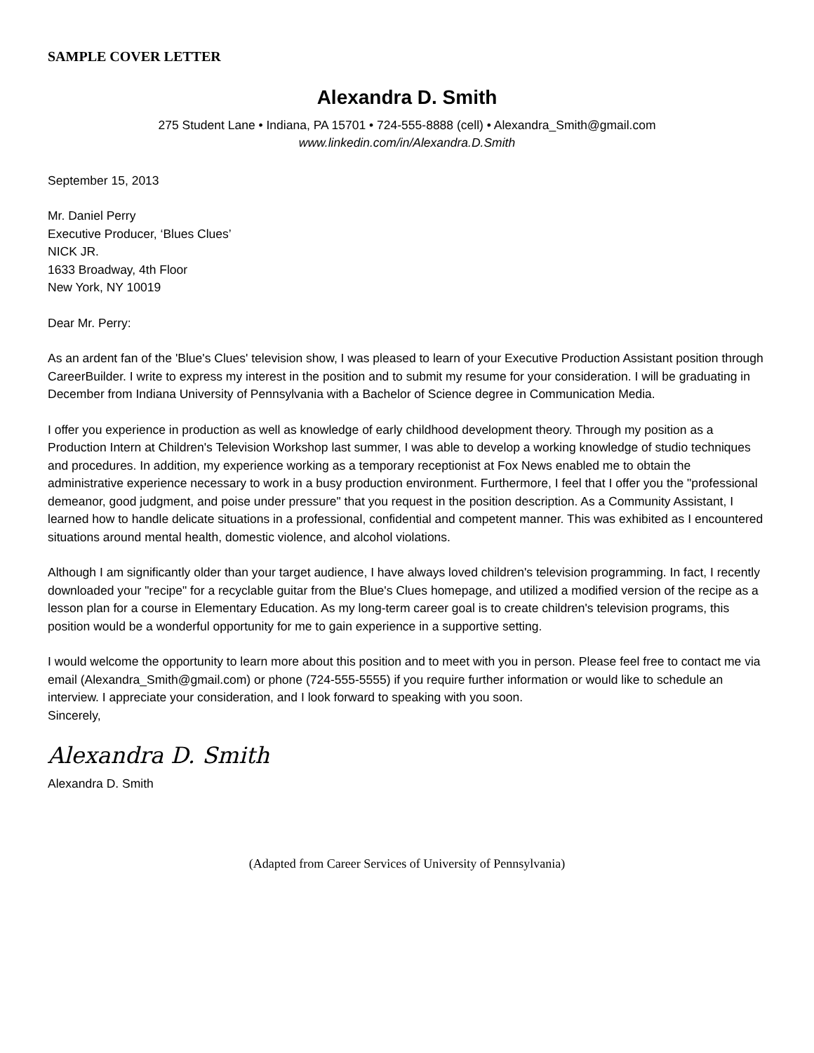SAMPLE COVER LETTER
Alexandra D. Smith
275 Student Lane • Indiana, PA 15701 • 724-555-8888 (cell) • Alexandra_Smith@gmail.com
www.linkedin.com/in/Alexandra.D.Smith
September 15, 2013
Mr. Daniel Perry
Executive Producer, ‘Blues Clues’
NICK JR.
1633 Broadway, 4th Floor
New York, NY 10019
Dear Mr. Perry:
As an ardent fan of the 'Blue's Clues' television show, I was pleased to learn of your Executive Production Assistant position through CareerBuilder. I write to express my interest in the position and to submit my resume for your consideration. I will be graduating in December from Indiana University of Pennsylvania with a Bachelor of Science degree in Communication Media.
I offer you experience in production as well as knowledge of early childhood development theory. Through my position as a Production Intern at Children's Television Workshop last summer, I was able to develop a working knowledge of studio techniques and procedures. In addition, my experience working as a temporary receptionist at Fox News enabled me to obtain the administrative experience necessary to work in a busy production environment. Furthermore, I feel that I offer you the "professional demeanor, good judgment, and poise under pressure" that you request in the position description. As a Community Assistant, I learned how to handle delicate situations in a professional, confidential and competent manner. This was exhibited as I encountered situations around mental health, domestic violence, and alcohol violations.
Although I am significantly older than your target audience, I have always loved children's television programming. In fact, I recently downloaded your "recipe" for a recyclable guitar from the Blue's Clues homepage, and utilized a modified version of the recipe as a lesson plan for a course in Elementary Education. As my long-term career goal is to create children's television programs, this position would be a wonderful opportunity for me to gain experience in a supportive setting.
I would welcome the opportunity to learn more about this position and to meet with you in person. Please feel free to contact me via email (Alexandra_Smith@gmail.com) or phone (724-555-5555) if you require further information or would like to schedule an interview. I appreciate your consideration, and I look forward to speaking with you soon.
Sincerely,
Alexandra D. Smith
Alexandra D. Smith
(Adapted from Career Services of University of Pennsylvania)